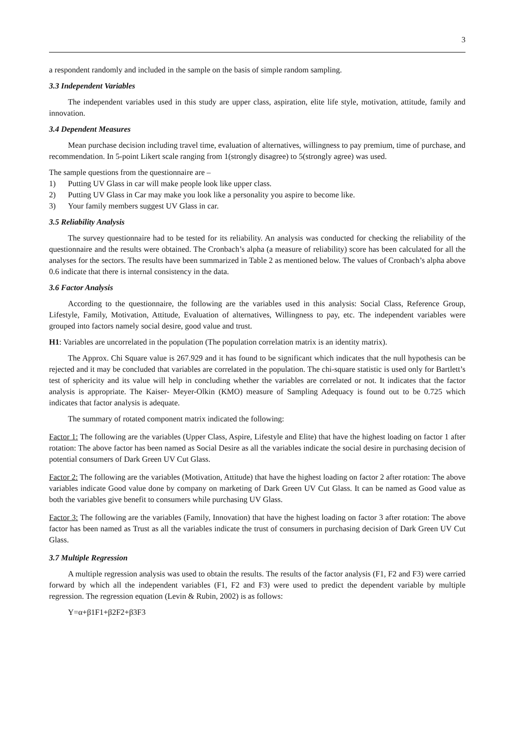3
a respondent randomly and included in the sample on the basis of simple random sampling.
3.3 Independent Variables
The independent variables used in this study are upper class, aspiration, elite life style, motivation, attitude, family and innovation.
3.4 Dependent Measures
Mean purchase decision including travel time, evaluation of alternatives, willingness to pay premium, time of purchase, and recommendation. In 5-point Likert scale ranging from 1(strongly disagree) to 5(strongly agree) was used.
The sample questions from the questionnaire are –
1) Putting UV Glass in car will make people look like upper class.
2) Putting UV Glass in Car may make you look like a personality you aspire to become like.
3) Your family members suggest UV Glass in car.
3.5 Reliability Analysis
The survey questionnaire had to be tested for its reliability. An analysis was conducted for checking the reliability of the questionnaire and the results were obtained. The Cronbach’s alpha (a measure of reliability) score has been calculated for all the analyses for the sectors. The results have been summarized in Table 2 as mentioned below. The values of Cronbach’s alpha above 0.6 indicate that there is internal consistency in the data.
3.6 Factor Analysis
According to the questionnaire, the following are the variables used in this analysis: Social Class, Reference Group, Lifestyle, Family, Motivation, Attitude, Evaluation of alternatives, Willingness to pay, etc. The independent variables were grouped into factors namely social desire, good value and trust.
H1: Variables are uncorrelated in the population (The population correlation matrix is an identity matrix).
The Approx. Chi Square value is 267.929 and it has found to be significant which indicates that the null hypothesis can be rejected and it may be concluded that variables are correlated in the population. The chi-square statistic is used only for Bartlett’s test of sphericity and its value will help in concluding whether the variables are correlated or not. It indicates that the factor analysis is appropriate. The Kaiser- Meyer-Olkin (KMO) measure of Sampling Adequacy is found out to be 0.725 which indicates that factor analysis is adequate.
The summary of rotated component matrix indicated the following:
Factor 1: The following are the variables (Upper Class, Aspire, Lifestyle and Elite) that have the highest loading on factor 1 after rotation: The above factor has been named as Social Desire as all the variables indicate the social desire in purchasing decision of potential consumers of Dark Green UV Cut Glass.
Factor 2: The following are the variables (Motivation, Attitude) that have the highest loading on factor 2 after rotation: The above variables indicate Good value done by company on marketing of Dark Green UV Cut Glass. It can be named as Good value as both the variables give benefit to consumers while purchasing UV Glass.
Factor 3: The following are the variables (Family, Innovation) that have the highest loading on factor 3 after rotation: The above factor has been named as Trust as all the variables indicate the trust of consumers in purchasing decision of Dark Green UV Cut Glass.
3.7 Multiple Regression
A multiple regression analysis was used to obtain the results. The results of the factor analysis (F1, F2 and F3) were carried forward by which all the independent variables (F1, F2 and F3) were used to predict the dependent variable by multiple regression. The regression equation (Levin & Rubin, 2002) is as follows:
Y=α+β1F1+β2F2+β3F3